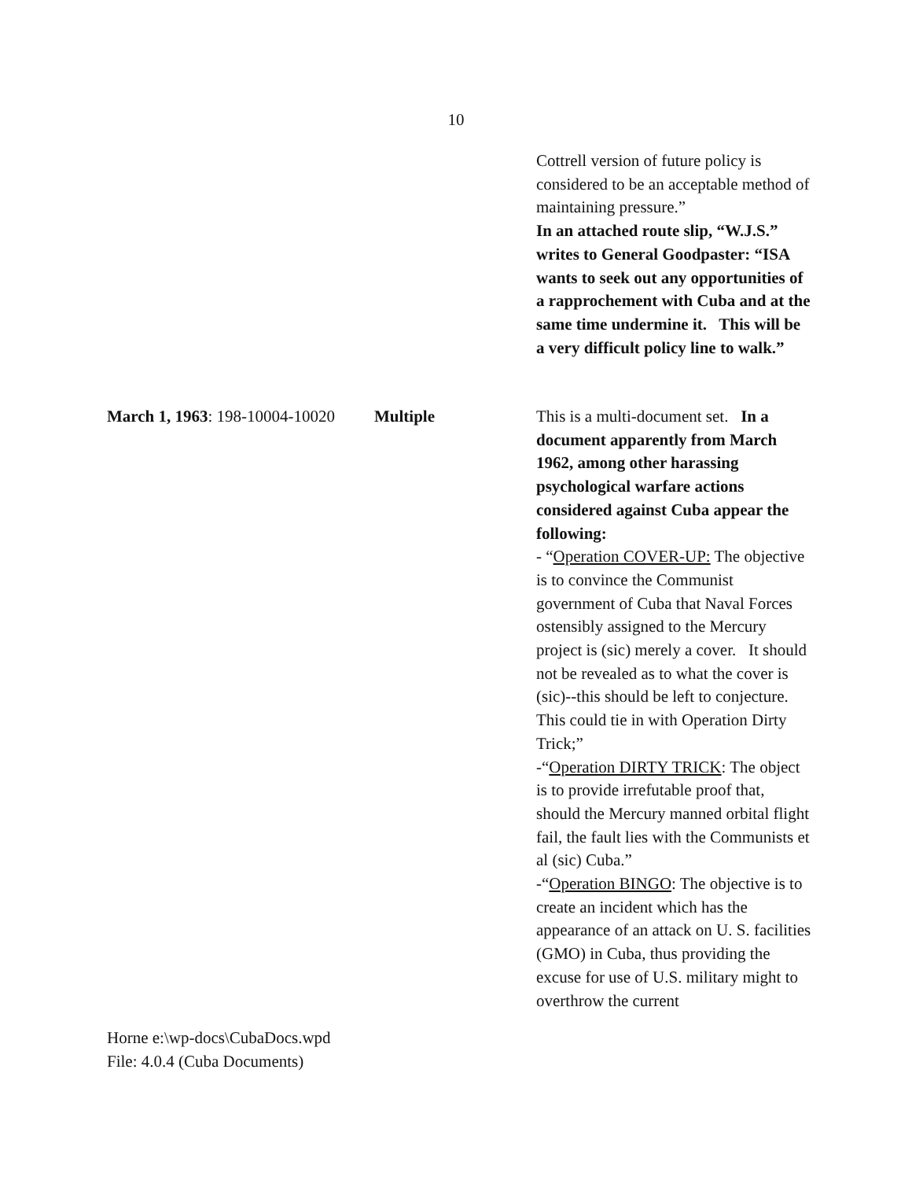10
Cottrell version of future policy is considered to be an acceptable method of maintaining pressure.”
In an attached route slip, “W.J.S.” writes to General Goodpaster: “ISA wants to seek out any opportunities of a rapprochement with Cuba and at the same time undermine it. This will be a very difficult policy line to walk.”
March 1, 1963: 198-10004-10020
Multiple This is a multi-document set. In a document apparently from March 1962, among other harassing psychological warfare actions considered against Cuba appear the following:
- “Operation COVER-UP: The objective is to convince the Communist government of Cuba that Naval Forces ostensibly assigned to the Mercury project is (sic) merely a cover. It should not be revealed as to what the cover is (sic)--this should be left to conjecture. This could tie in with Operation Dirty Trick;”
-“Operation DIRTY TRICK: The object is to provide irrefutable proof that, should the Mercury manned orbital flight fail, the fault lies with the Communists et al (sic) Cuba.”
-“Operation BINGO: The objective is to create an incident which has the appearance of an attack on U. S. facilities (GMO) in Cuba, thus providing the excuse for use of U.S. military might to overthrow the current
Horne e:\wp-docs\CubaDocs.wpd
File: 4.0.4 (Cuba Documents)